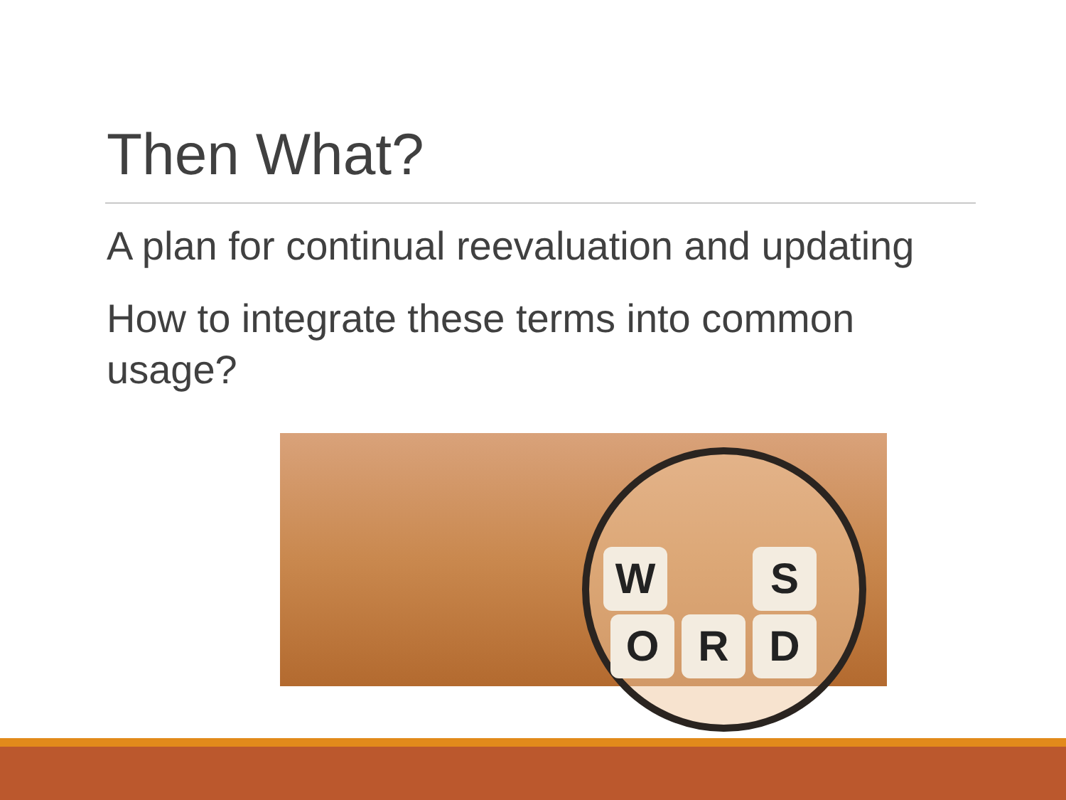Then What?
A plan for continual reevaluation and updating
How to integrate these terms into common usage?
W S
O R D